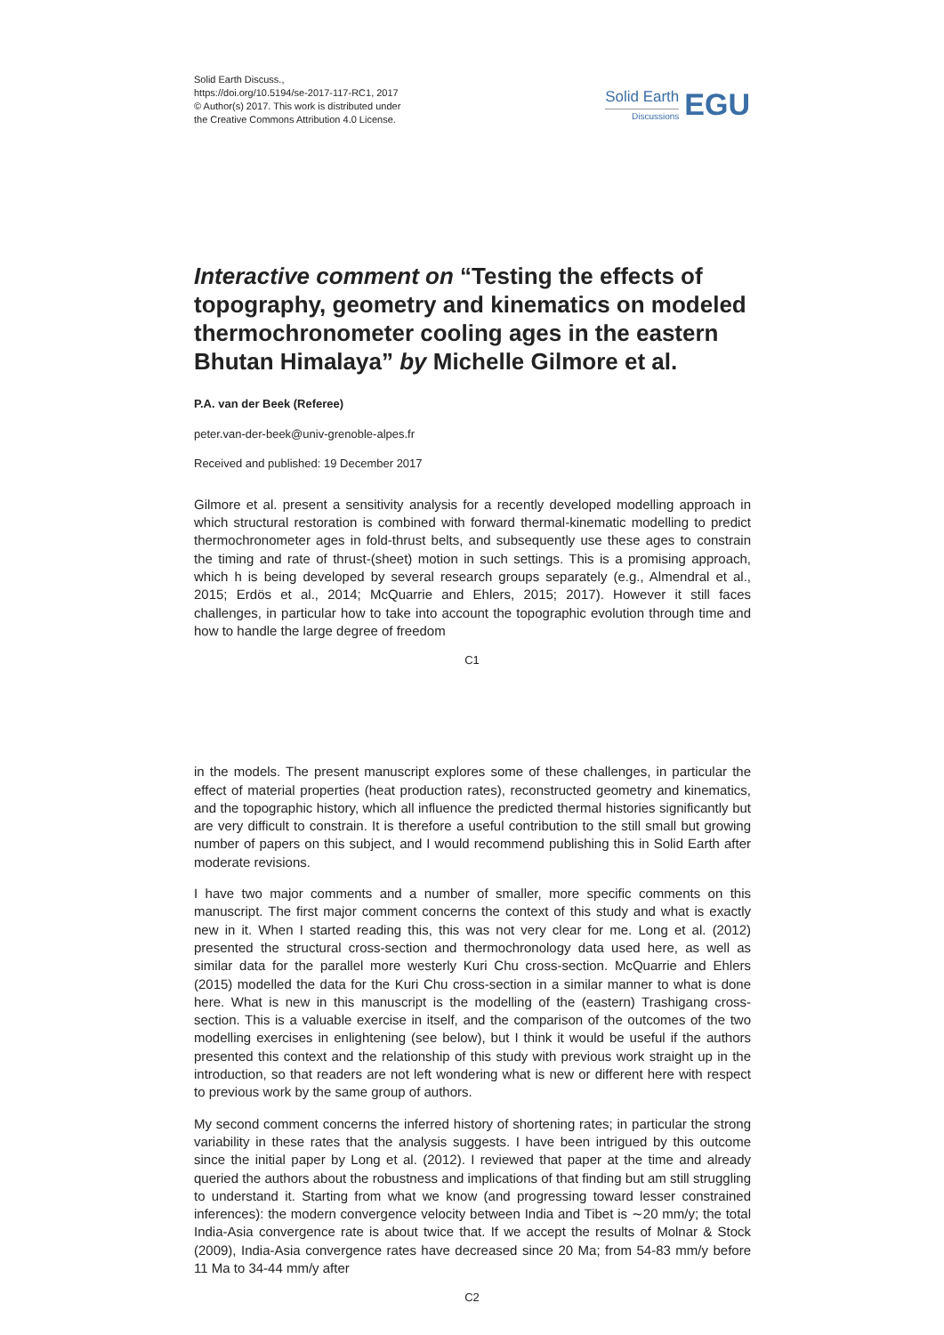Solid Earth Discuss.,
https://doi.org/10.5194/se-2017-117-RC1, 2017
© Author(s) 2017. This work is distributed under
the Creative Commons Attribution 4.0 License.
Solid Earth
Discussions
EGU
Interactive comment on “Testing the effects of topography, geometry and kinematics on modeled thermochronometer cooling ages in the eastern Bhutan Himalaya” by Michelle Gilmore et al.
P.A. van der Beek (Referee)
peter.van-der-beek@univ-grenoble-alpes.fr
Received and published: 19 December 2017
Gilmore et al. present a sensitivity analysis for a recently developed modelling approach in which structural restoration is combined with forward thermal-kinematic modelling to predict thermochronometer ages in fold-thrust belts, and subsequently use these ages to constrain the timing and rate of thrust-(sheet) motion in such settings. This is a promising approach, which h is being developed by several research groups separately (e.g., Almendral et al., 2015; Erdös et al., 2014; McQuarrie and Ehlers, 2015; 2017). However it still faces challenges, in particular how to take into account the topographic evolution through time and how to handle the large degree of freedom
C1
in the models. The present manuscript explores some of these challenges, in particular the effect of material properties (heat production rates), reconstructed geometry and kinematics, and the topographic history, which all influence the predicted thermal histories significantly but are very difficult to constrain. It is therefore a useful contribution to the still small but growing number of papers on this subject, and I would recommend publishing this in Solid Earth after moderate revisions.
I have two major comments and a number of smaller, more specific comments on this manuscript. The first major comment concerns the context of this study and what is exactly new in it. When I started reading this, this was not very clear for me. Long et al. (2012) presented the structural cross-section and thermochronology data used here, as well as similar data for the parallel more westerly Kuri Chu cross-section. McQuarrie and Ehlers (2015) modelled the data for the Kuri Chu cross-section in a similar manner to what is done here. What is new in this manuscript is the modelling of the (eastern) Trashigang cross-section. This is a valuable exercise in itself, and the comparison of the outcomes of the two modelling exercises in enlightening (see below), but I think it would be useful if the authors presented this context and the relationship of this study with previous work straight up in the introduction, so that readers are not left wondering what is new or different here with respect to previous work by the same group of authors.
My second comment concerns the inferred history of shortening rates; in particular the strong variability in these rates that the analysis suggests. I have been intrigued by this outcome since the initial paper by Long et al. (2012). I reviewed that paper at the time and already queried the authors about the robustness and implications of that finding but am still struggling to understand it. Starting from what we know (and progressing toward lesser constrained inferences): the modern convergence velocity between India and Tibet is ∼20 mm/y; the total India-Asia convergence rate is about twice that. If we accept the results of Molnar & Stock (2009), India-Asia convergence rates have decreased since 20 Ma; from 54-83 mm/y before 11 Ma to 34-44 mm/y after
C2